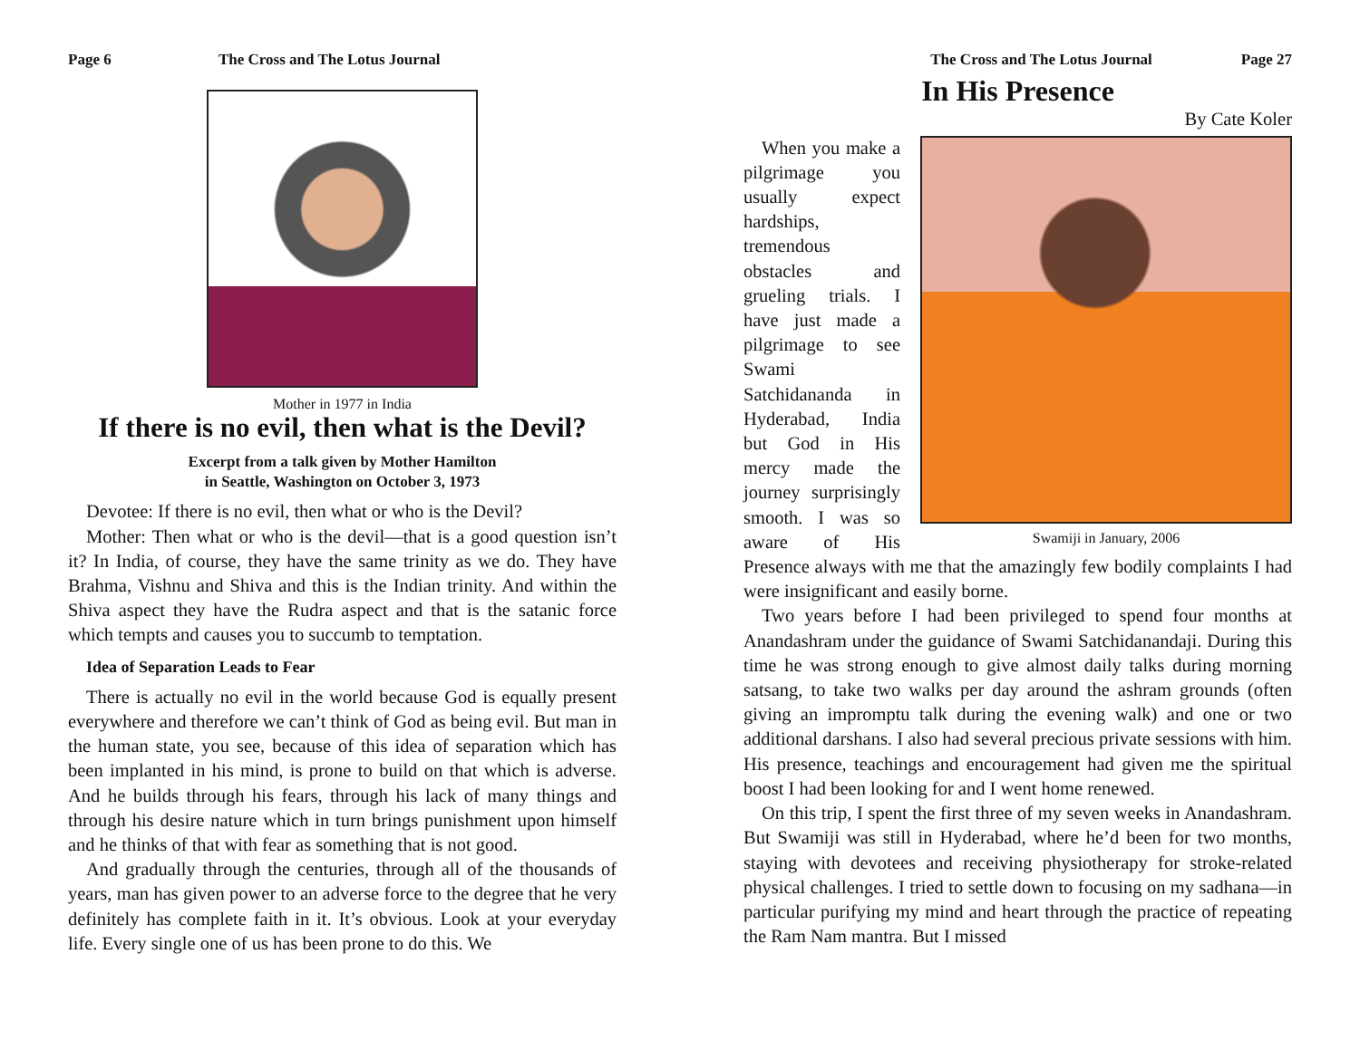Page 6 The Cross and The Lotus Journal
Mother in 1977 in India
If there is no evil, then what is the Devil?
Excerpt from a talk given by Mother Hamilton
in Seattle, Washington on October 3, 1973
Devotee: If there is no evil, then what or who is the Devil?
Mother: Then what or who is the devil—that is a good question isn’t it? In India, of course, they have the same trinity as we do. They have Brahma, Vishnu and Shiva and this is the Indian trinity. And within the Shiva aspect they have the Rudra aspect and that is the satanic force which tempts and causes you to succumb to temptation.
Idea of Separation Leads to Fear
There is actually no evil in the world because God is equally present everywhere and therefore we can’t think of God as being evil. But man in the human state, you see, because of this idea of separation which has been implanted in his mind, is prone to build on that which is adverse. And he builds through his fears, through his lack of many things and through his desire nature which in turn brings punishment upon himself and he thinks of that with fear as something that is not good.
And gradually through the centuries, through all of the thousands of years, man has given power to an adverse force to the degree that he very definitely has complete faith in it. It’s obvious. Look at your everyday life. Every single one of us has been prone to do this. We
The Cross and The Lotus Journal Page 27
In His Presence
By Cate Koler
Swamiji in January, 2006
When you make a pilgrimage you usually expect hardships, tremendous obstacles and grueling trials. I have just made a pilgrimage to see Swami Satchidananda in Hyderabad, India but God in His mercy made the journey surprisingly smooth. I was so aware of His Presence always with me that the amazingly few bodily complaints I had were insignificant and easily borne.
Two years before I had been privileged to spend four months at Anandashram under the guidance of Swami Satchidanandaji. During this time he was strong enough to give almost daily talks during morning satsang, to take two walks per day around the ashram grounds (often giving an impromptu talk during the evening walk) and one or two additional darshans. I also had several precious private sessions with him. His presence, teachings and encouragement had given me the spiritual boost I had been looking for and I went home renewed.
On this trip, I spent the first three of my seven weeks in Anandashram. But Swamiji was still in Hyderabad, where he’d been for two months, staying with devotees and receiving physiotherapy for stroke-related physical challenges. I tried to settle down to focusing on my sadhana—in particular purifying my mind and heart through the practice of repeating the Ram Nam mantra. But I missed